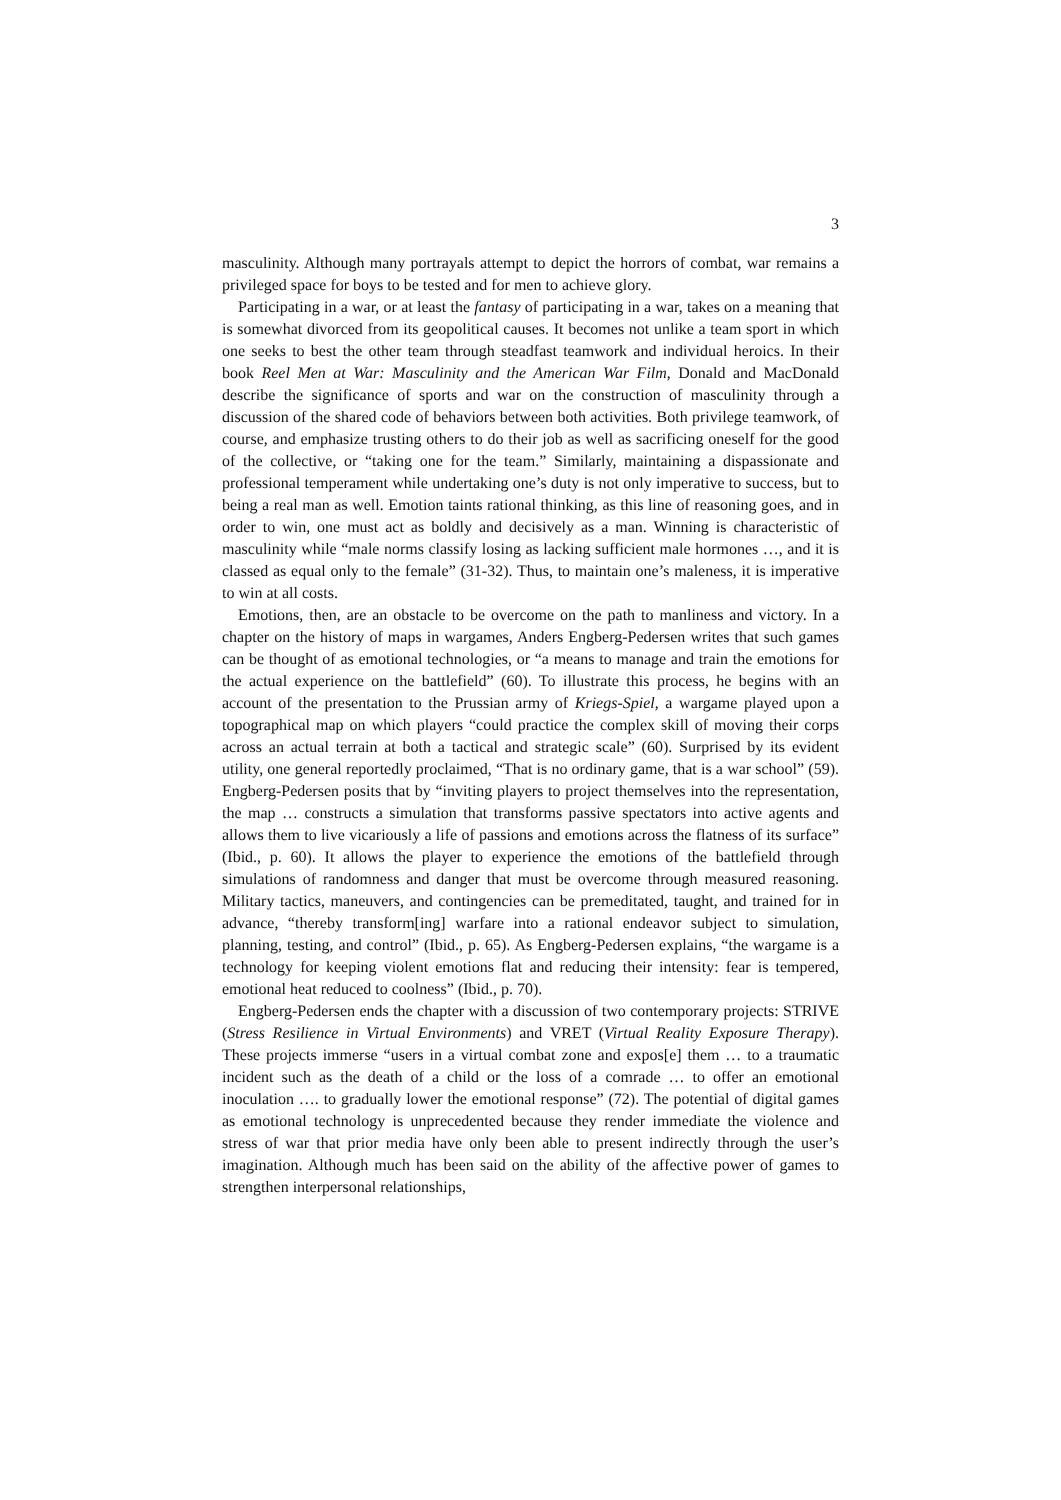3
masculinity. Although many portrayals attempt to depict the horrors of combat, war remains a privileged space for boys to be tested and for men to achieve glory.
Participating in a war, or at least the fantasy of participating in a war, takes on a meaning that is somewhat divorced from its geopolitical causes. It becomes not unlike a team sport in which one seeks to best the other team through steadfast teamwork and individual heroics. In their book Reel Men at War: Masculinity and the American War Film, Donald and MacDonald describe the significance of sports and war on the construction of masculinity through a discussion of the shared code of behaviors between both activities. Both privilege teamwork, of course, and emphasize trusting others to do their job as well as sacrificing oneself for the good of the collective, or “taking one for the team.” Similarly, maintaining a dispassionate and professional temperament while undertaking one’s duty is not only imperative to success, but to being a real man as well. Emotion taints rational thinking, as this line of reasoning goes, and in order to win, one must act as boldly and decisively as a man. Winning is characteristic of masculinity while “male norms classify losing as lacking sufficient male hormones …, and it is classed as equal only to the female” (31-32). Thus, to maintain one’s maleness, it is imperative to win at all costs.
Emotions, then, are an obstacle to be overcome on the path to manliness and victory. In a chapter on the history of maps in wargames, Anders Engberg-Pedersen writes that such games can be thought of as emotional technologies, or “a means to manage and train the emotions for the actual experience on the battlefield” (60). To illustrate this process, he begins with an account of the presentation to the Prussian army of Kriegs-Spiel, a wargame played upon a topographical map on which players “could practice the complex skill of moving their corps across an actual terrain at both a tactical and strategic scale” (60). Surprised by its evident utility, one general reportedly proclaimed, “That is no ordinary game, that is a war school” (59). Engberg-Pedersen posits that by “inviting players to project themselves into the representation, the map … constructs a simulation that transforms passive spectators into active agents and allows them to live vicariously a life of passions and emotions across the flatness of its surface” (Ibid., p. 60). It allows the player to experience the emotions of the battlefield through simulations of randomness and danger that must be overcome through measured reasoning. Military tactics, maneuvers, and contingencies can be premeditated, taught, and trained for in advance, “thereby transform[ing] warfare into a rational endeavor subject to simulation, planning, testing, and control” (Ibid., p. 65). As Engberg-Pedersen explains, “the wargame is a technology for keeping violent emotions flat and reducing their intensity: fear is tempered, emotional heat reduced to coolness” (Ibid., p. 70).
Engberg-Pedersen ends the chapter with a discussion of two contemporary projects: STRIVE (Stress Resilience in Virtual Environments) and VRET (Virtual Reality Exposure Therapy). These projects immerse “users in a virtual combat zone and expos[e] them … to a traumatic incident such as the death of a child or the loss of a comrade … to offer an emotional inoculation …. to gradually lower the emotional response” (72). The potential of digital games as emotional technology is unprecedented because they render immediate the violence and stress of war that prior media have only been able to present indirectly through the user’s imagination. Although much has been said on the ability of the affective power of games to strengthen interpersonal relationships,